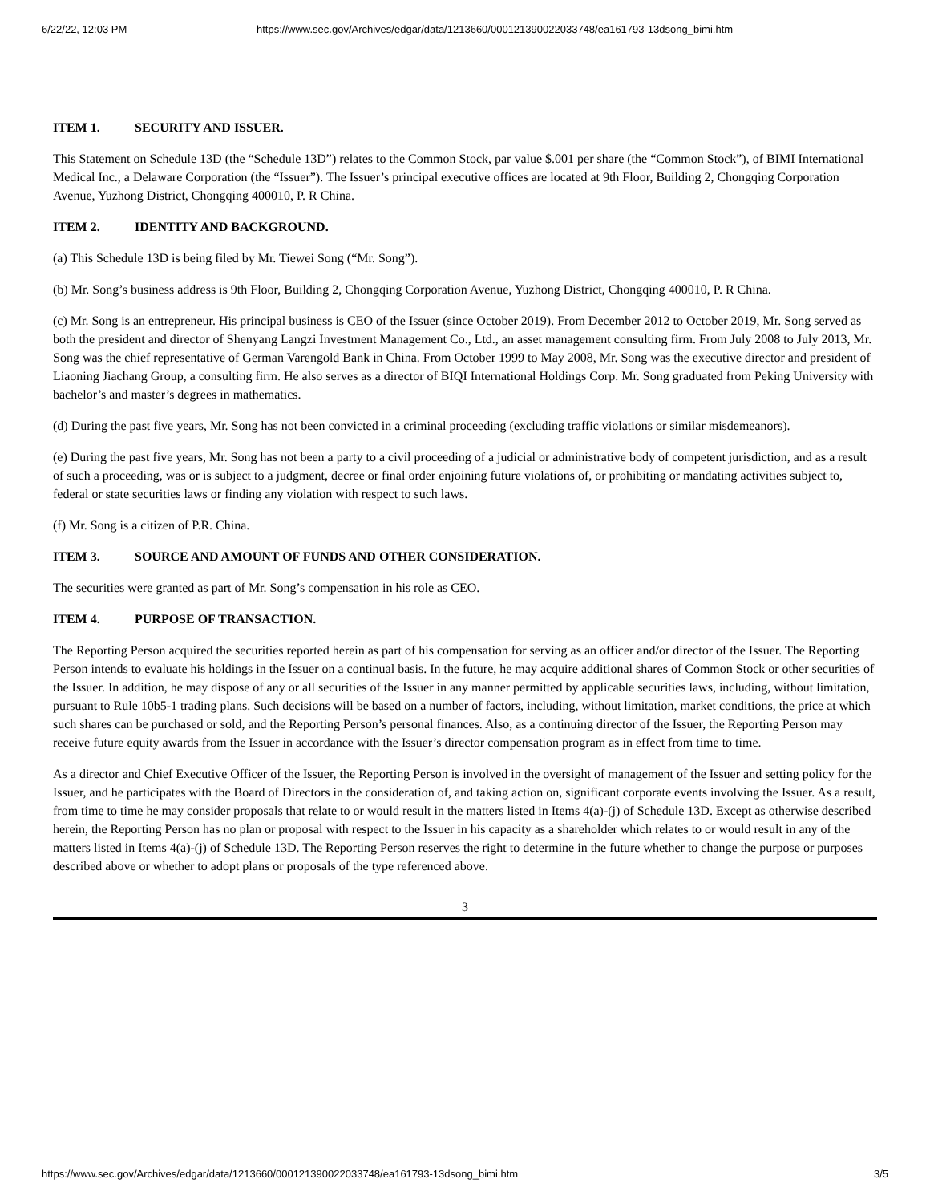6/22/22, 12:03 PM https://www.sec.gov/Archives/edgar/data/1213660/000121390022033748/ea161793-13dsong_bimi.htm
ITEM 1. SECURITY AND ISSUER.
This Statement on Schedule 13D (the “Schedule 13D”) relates to the Common Stock, par value $.001 per share (the “Common Stock”), of BIMI International Medical Inc., a Delaware Corporation (the “Issuer”). The Issuer’s principal executive offices are located at 9th Floor, Building 2, Chongqing Corporation Avenue, Yuzhong District, Chongqing 400010, P. R China.
ITEM 2. IDENTITY AND BACKGROUND.
(a) This Schedule 13D is being filed by Mr. Tiewei Song (“Mr. Song”).
(b) Mr. Song’s business address is 9th Floor, Building 2, Chongqing Corporation Avenue, Yuzhong District, Chongqing 400010, P. R China.
(c) Mr. Song is an entrepreneur. His principal business is CEO of the Issuer (since October 2019). From December 2012 to October 2019, Mr. Song served as both the president and director of Shenyang Langzi Investment Management Co., Ltd., an asset management consulting firm. From July 2008 to July 2013, Mr. Song was the chief representative of German Varengold Bank in China. From October 1999 to May 2008, Mr. Song was the executive director and president of Liaoning Jiachang Group, a consulting firm. He also serves as a director of BIQI International Holdings Corp. Mr. Song graduated from Peking University with bachelor’s and master’s degrees in mathematics.
(d) During the past five years, Mr. Song has not been convicted in a criminal proceeding (excluding traffic violations or similar misdemeanors).
(e) During the past five years, Mr. Song has not been a party to a civil proceeding of a judicial or administrative body of competent jurisdiction, and as a result of such a proceeding, was or is subject to a judgment, decree or final order enjoining future violations of, or prohibiting or mandating activities subject to, federal or state securities laws or finding any violation with respect to such laws.
(f) Mr. Song is a citizen of P.R. China.
ITEM 3. SOURCE AND AMOUNT OF FUNDS AND OTHER CONSIDERATION.
The securities were granted as part of Mr. Song’s compensation in his role as CEO.
ITEM 4. PURPOSE OF TRANSACTION.
The Reporting Person acquired the securities reported herein as part of his compensation for serving as an officer and/or director of the Issuer. The Reporting Person intends to evaluate his holdings in the Issuer on a continual basis. In the future, he may acquire additional shares of Common Stock or other securities of the Issuer. In addition, he may dispose of any or all securities of the Issuer in any manner permitted by applicable securities laws, including, without limitation, pursuant to Rule 10b5-1 trading plans. Such decisions will be based on a number of factors, including, without limitation, market conditions, the price at which such shares can be purchased or sold, and the Reporting Person’s personal finances. Also, as a continuing director of the Issuer, the Reporting Person may receive future equity awards from the Issuer in accordance with the Issuer’s director compensation program as in effect from time to time.
As a director and Chief Executive Officer of the Issuer, the Reporting Person is involved in the oversight of management of the Issuer and setting policy for the Issuer, and he participates with the Board of Directors in the consideration of, and taking action on, significant corporate events involving the Issuer. As a result, from time to time he may consider proposals that relate to or would result in the matters listed in Items 4(a)-(j) of Schedule 13D. Except as otherwise described herein, the Reporting Person has no plan or proposal with respect to the Issuer in his capacity as a shareholder which relates to or would result in any of the matters listed in Items 4(a)-(j) of Schedule 13D. The Reporting Person reserves the right to determine in the future whether to change the purpose or purposes described above or whether to adopt plans or proposals of the type referenced above.
3
https://www.sec.gov/Archives/edgar/data/1213660/000121390022033748/ea161793-13dsong_bimi.htm 3/5